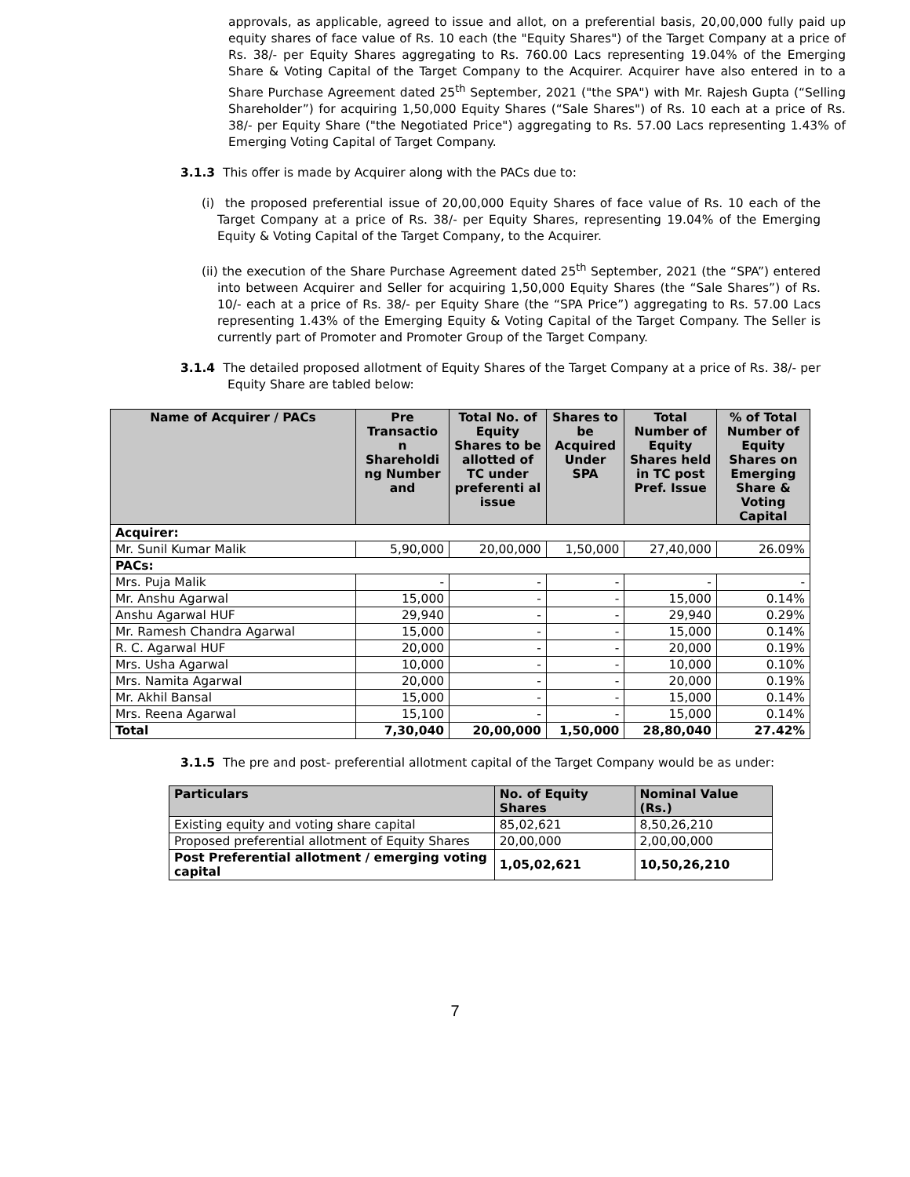approvals, as applicable, agreed to issue and allot, on a preferential basis, 20,00,000 fully paid up equity shares of face value of Rs. 10 each (the "Equity Shares") of the Target Company at a price of Rs. 38/- per Equity Shares aggregating to Rs. 760.00 Lacs representing 19.04% of the Emerging Share & Voting Capital of the Target Company to the Acquirer. Acquirer have also entered in to a Share Purchase Agreement dated 25<sup>th</sup> September, 2021 ("the SPA") with Mr. Rajesh Gupta (“Selling Shareholder”) for acquiring 1,50,000 Equity Shares (“Sale Shares") of Rs. 10 each at a price of Rs. 38/- per Equity Share ("the Negotiated Price") aggregating to Rs. 57.00 Lacs representing 1.43% of Emerging Voting Capital of Target Company.
3.1.3 This offer is made by Acquirer along with the PACs due to:
(i) the proposed preferential issue of 20,00,000 Equity Shares of face value of Rs. 10 each of the Target Company at a price of Rs. 38/- per Equity Shares, representing 19.04% of the Emerging Equity & Voting Capital of the Target Company, to the Acquirer.
(ii) the execution of the Share Purchase Agreement dated 25<sup>th</sup> September, 2021 (the “SPA”) entered into between Acquirer and Seller for acquiring 1,50,000 Equity Shares (the “Sale Shares”) of Rs. 10/- each at a price of Rs. 38/- per Equity Share (the “SPA Price”) aggregating to Rs. 57.00 Lacs representing 1.43% of the Emerging Equity & Voting Capital of the Target Company. The Seller is currently part of Promoter and Promoter Group of the Target Company.
3.1.4 The detailed proposed allotment of Equity Shares of the Target Company at a price of Rs. 38/- per Equity Share are tabled below:
| Name of Acquirer / PACs | Pre Transactio n Shareholdi ng Number and | Total No. of Equity Shares to be allotted of TC under preferenti al issue | Shares to be Acquired Under SPA | Total Number of Equity Shares held in TC post Pref. Issue | % of Total Number of Equity Shares on Emerging Share & Voting Capital |
| --- | --- | --- | --- | --- | --- |
| Acquirer: | | | | | |
| Mr. Sunil Kumar Malik | 5,90,000 | 20,00,000 | 1,50,000 | 27,40,000 | 26.09% |
| PACs: | | | | | |
| Mrs. Puja Malik | - | - | - | - | - |
| Mr. Anshu Agarwal | 15,000 | - | - | 15,000 | 0.14% |
| Anshu Agarwal HUF | 29,940 | - | - | 29,940 | 0.29% |
| Mr. Ramesh Chandra Agarwal | 15,000 | - | - | 15,000 | 0.14% |
| R. C. Agarwal HUF | 20,000 | - | - | 20,000 | 0.19% |
| Mrs. Usha Agarwal | 10,000 | - | - | 10,000 | 0.10% |
| Mrs. Namita Agarwal | 20,000 | - | - | 20,000 | 0.19% |
| Mr. Akhil Bansal | 15,000 | - | - | 15,000 | 0.14% |
| Mrs. Reena Agarwal | 15,100 | - | - | 15,000 | 0.14% |
| Total | 7,30,040 | 20,00,000 | 1,50,000 | 28,80,040 | 27.42% |
3.1.5 The pre and post- preferential allotment capital of the Target Company would be as under:
| Particulars | No. of Equity Shares | Nominal Value (Rs.) |
| --- | --- | --- |
| Existing equity and voting share capital | 85,02,621 | 8,50,26,210 |
| Proposed preferential allotment of Equity Shares | 20,00,000 | 2,00,00,000 |
| Post Preferential allotment / emerging voting capital | 1,05,02,621 | 10,50,26,210 |
7